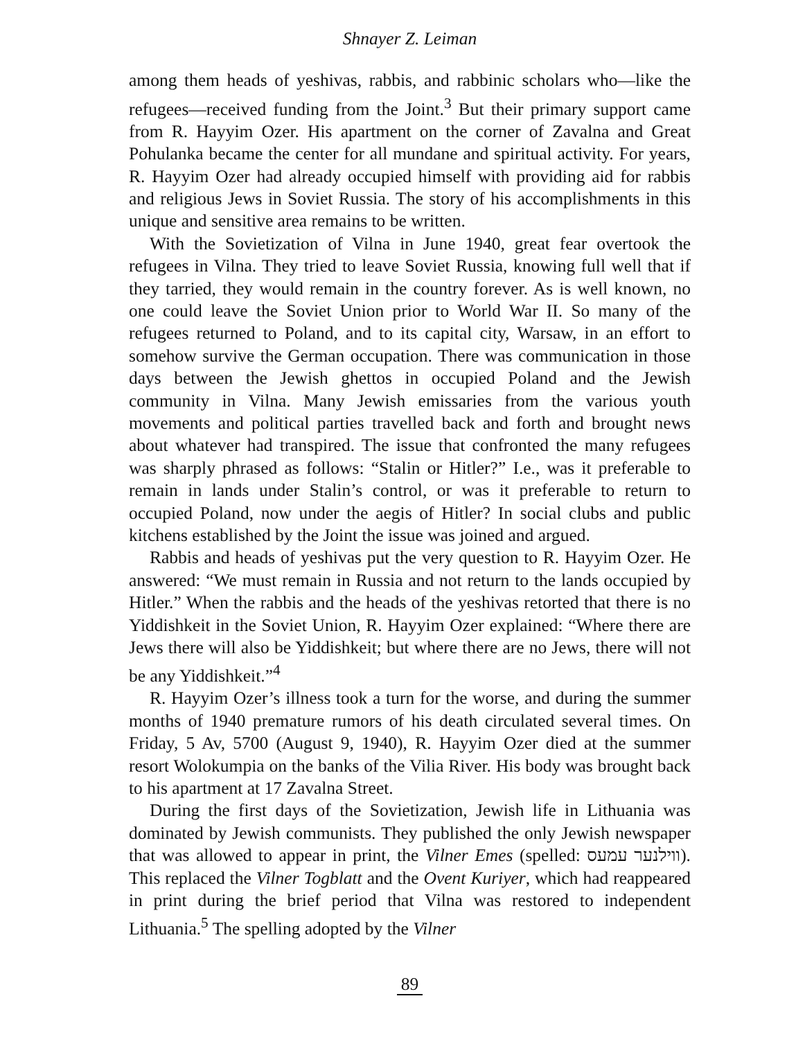Shnayer Z. Leiman
among them heads of yeshivas, rabbis, and rabbinic scholars who—like the refugees—received funding from the Joint.<sup>3</sup> But their primary support came from R. Hayyim Ozer. His apartment on the corner of Zavalna and Great Pohulanka became the center for all mundane and spiritual activity. For years, R. Hayyim Ozer had already occupied himself with providing aid for rabbis and religious Jews in Soviet Russia. The story of his accomplishments in this unique and sensitive area remains to be written.
With the Sovietization of Vilna in June 1940, great fear overtook the refugees in Vilna. They tried to leave Soviet Russia, knowing full well that if they tarried, they would remain in the country forever. As is well known, no one could leave the Soviet Union prior to World War II. So many of the refugees returned to Poland, and to its capital city, Warsaw, in an effort to somehow survive the German occupation. There was communication in those days between the Jewish ghettos in occupied Poland and the Jewish community in Vilna. Many Jewish emissaries from the various youth movements and political parties travelled back and forth and brought news about whatever had transpired. The issue that confronted the many refugees was sharply phrased as follows: “Stalin or Hitler?” I.e., was it preferable to remain in lands under Stalin’s control, or was it preferable to return to occupied Poland, now under the aegis of Hitler? In social clubs and public kitchens established by the Joint the issue was joined and argued.
Rabbis and heads of yeshivas put the very question to R. Hayyim Ozer. He answered: “We must remain in Russia and not return to the lands occupied by Hitler.” When the rabbis and the heads of the yeshivas retorted that there is no Yiddishkeit in the Soviet Union, R. Hayyim Ozer explained: “Where there are Jews there will also be Yiddishkeit; but where there are no Jews, there will not be any Yiddishkeit.”<sup>4</sup>
R. Hayyim Ozer’s illness took a turn for the worse, and during the summer months of 1940 premature rumors of his death circulated several times. On Friday, 5 Av, 5700 (August 9, 1940), R. Hayyim Ozer died at the summer resort Wolokumpia on the banks of the Vilia River. His body was brought back to his apartment at 17 Zavalna Street.
During the first days of the Sovietization, Jewish life in Lithuania was dominated by Jewish communists. They published the only Jewish newspaper that was allowed to appear in print, the Vilner Emes (spelled: ווילנער עמעס). This replaced the Vilner Togblatt and the Ovent Kuriyer, which had reappeared in print during the brief period that Vilna was restored to independent Lithuania.<sup>5</sup> The spelling adopted by the Vilner
89